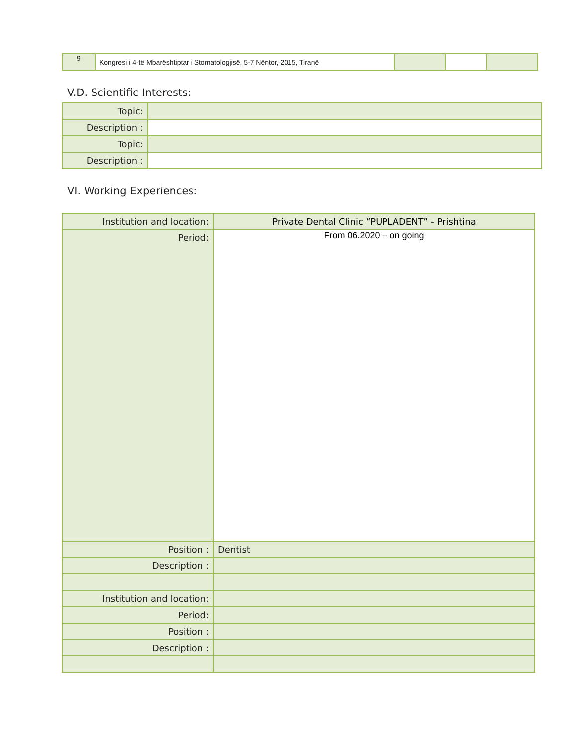| 9 | Kongresi i 4-të Mbarështiptar i Stomatologjisë, 5-7 Nëntor, 2015, Tiranë | | | |
V.D. Scientific Interests:
| Topic: | |
| Description : | |
| Topic: | |
| Description : | |
VI. Working Experiences:
| Institution and location: | Private Dental Clinic “PUPLADENT” - Prishtina |
| Period: | From 06.2020 – on going |
| Position : | Dentist |
| Description : | |
| Institution and location: | |
| Period: | |
| Position : | |
| Description : | |